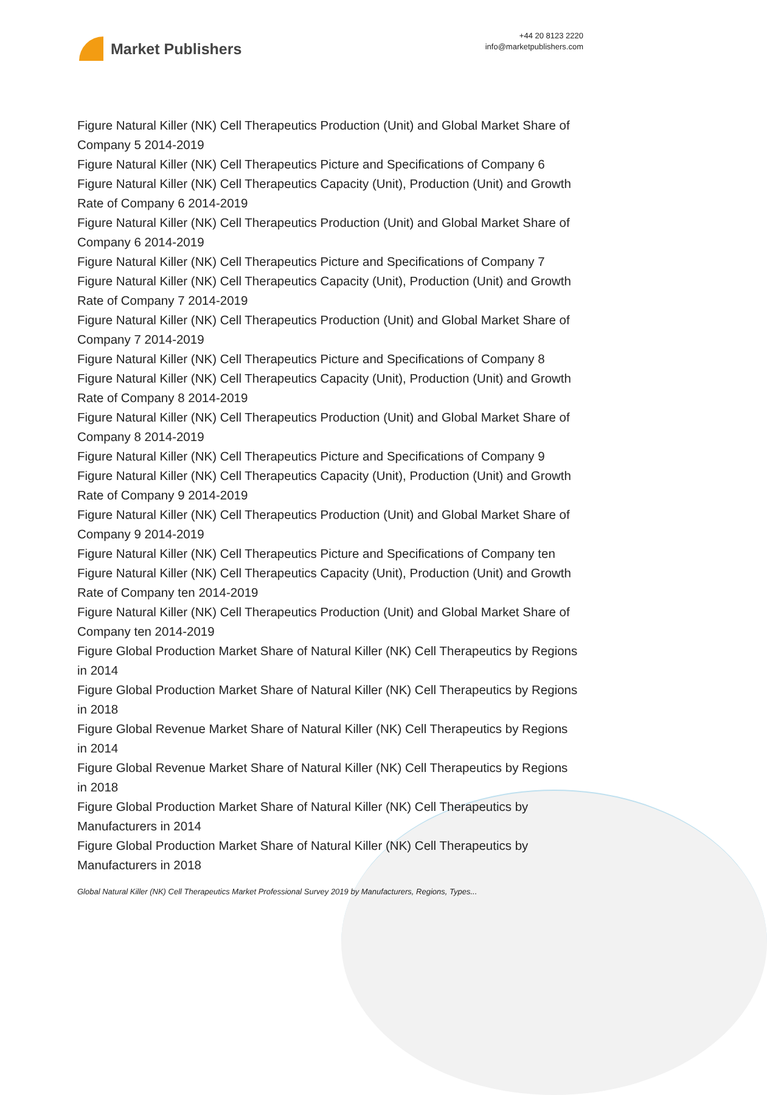Market Publishers
+44 20 8123 2220
info@marketpublishers.com
Figure Natural Killer (NK) Cell Therapeutics Production (Unit) and Global Market Share of Company 5 2014-2019
Figure Natural Killer (NK) Cell Therapeutics Picture and Specifications of Company 6
Figure Natural Killer (NK) Cell Therapeutics Capacity (Unit), Production (Unit) and Growth Rate of Company 6 2014-2019
Figure Natural Killer (NK) Cell Therapeutics Production (Unit) and Global Market Share of Company 6 2014-2019
Figure Natural Killer (NK) Cell Therapeutics Picture and Specifications of Company 7
Figure Natural Killer (NK) Cell Therapeutics Capacity (Unit), Production (Unit) and Growth Rate of Company 7 2014-2019
Figure Natural Killer (NK) Cell Therapeutics Production (Unit) and Global Market Share of Company 7 2014-2019
Figure Natural Killer (NK) Cell Therapeutics Picture and Specifications of Company 8
Figure Natural Killer (NK) Cell Therapeutics Capacity (Unit), Production (Unit) and Growth Rate of Company 8 2014-2019
Figure Natural Killer (NK) Cell Therapeutics Production (Unit) and Global Market Share of Company 8 2014-2019
Figure Natural Killer (NK) Cell Therapeutics Picture and Specifications of Company 9
Figure Natural Killer (NK) Cell Therapeutics Capacity (Unit), Production (Unit) and Growth Rate of Company 9 2014-2019
Figure Natural Killer (NK) Cell Therapeutics Production (Unit) and Global Market Share of Company 9 2014-2019
Figure Natural Killer (NK) Cell Therapeutics Picture and Specifications of Company ten
Figure Natural Killer (NK) Cell Therapeutics Capacity (Unit), Production (Unit) and Growth Rate of Company ten 2014-2019
Figure Natural Killer (NK) Cell Therapeutics Production (Unit) and Global Market Share of Company ten 2014-2019
Figure Global Production Market Share of Natural Killer (NK) Cell Therapeutics by Regions in 2014
Figure Global Production Market Share of Natural Killer (NK) Cell Therapeutics by Regions in 2018
Figure Global Revenue Market Share of Natural Killer (NK) Cell Therapeutics by Regions in 2014
Figure Global Revenue Market Share of Natural Killer (NK) Cell Therapeutics by Regions in 2018
Figure Global Production Market Share of Natural Killer (NK) Cell Therapeutics by Manufacturers in 2014
Figure Global Production Market Share of Natural Killer (NK) Cell Therapeutics by Manufacturers in 2018
Global Natural Killer (NK) Cell Therapeutics Market Professional Survey 2019 by Manufacturers, Regions, Types...